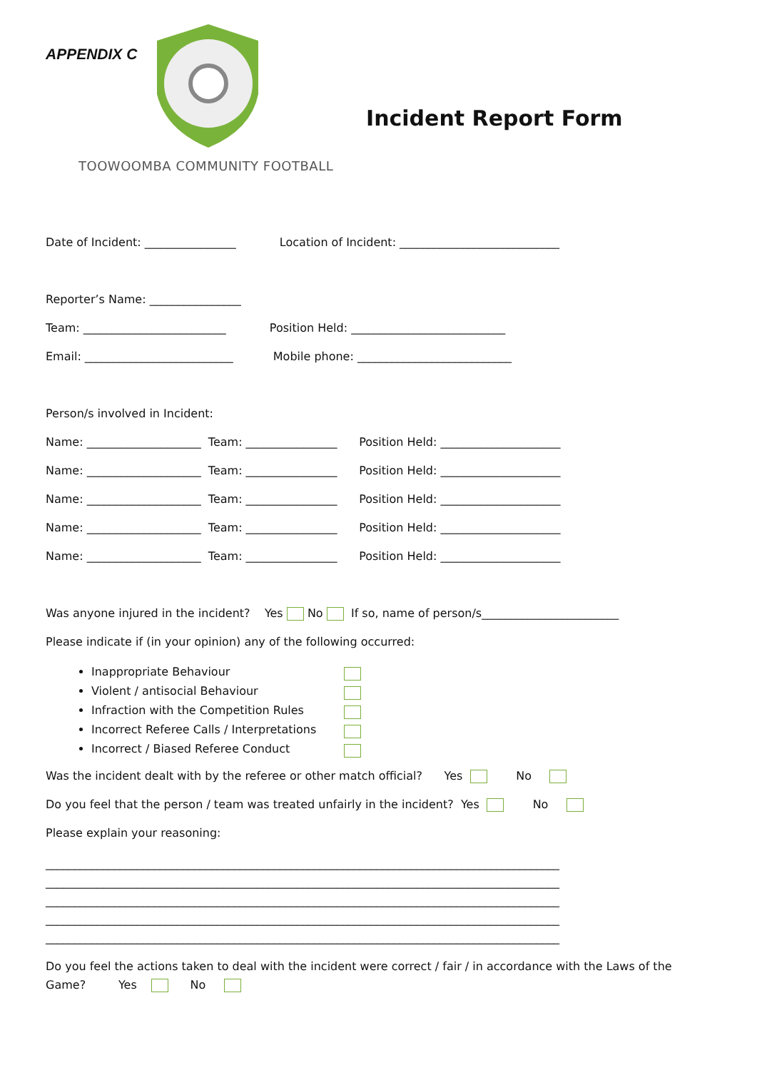APPENDIX C
TOOWOOMBA COMMUNITY FOOTBALL
Incident Report Form
Date of Incident: ________________ Location of Incident: ____________________________
Reporter’s Name: ________________
Team: _________________________ Position Held: ___________________________
Email: __________________________ Mobile phone: ___________________________
Person/s involved in Incident:
Name: ____________________ Team: ________________ Position Held: _____________________
Name: ____________________ Team: ________________ Position Held: _____________________
Name: ____________________ Team: ________________ Position Held: _____________________
Name: ____________________ Team: ________________ Position Held: _____________________
Name: ____________________ Team: ________________ Position Held: _____________________
Was anyone injured in the incident? Yes No If so, name of person/s________________________
Please indicate if (in your opinion) any of the following occurred:
Inappropriate Behaviour
Violent / antisocial Behaviour
Infraction with the Competition Rules
Incorrect Referee Calls / Interpretations
Incorrect / Biased Referee Conduct
Was the incident dealt with by the referee or other match official? Yes No
Do you feel that the person / team was treated unfairly in the incident? Yes No
Please explain your reasoning:
__________________________________________________________________________________________
__________________________________________________________________________________________
__________________________________________________________________________________________
__________________________________________________________________________________________
__________________________________________________________________________________________
Do you feel the actions taken to deal with the incident were correct / fair / in accordance with the Laws of the
Game? Yes No